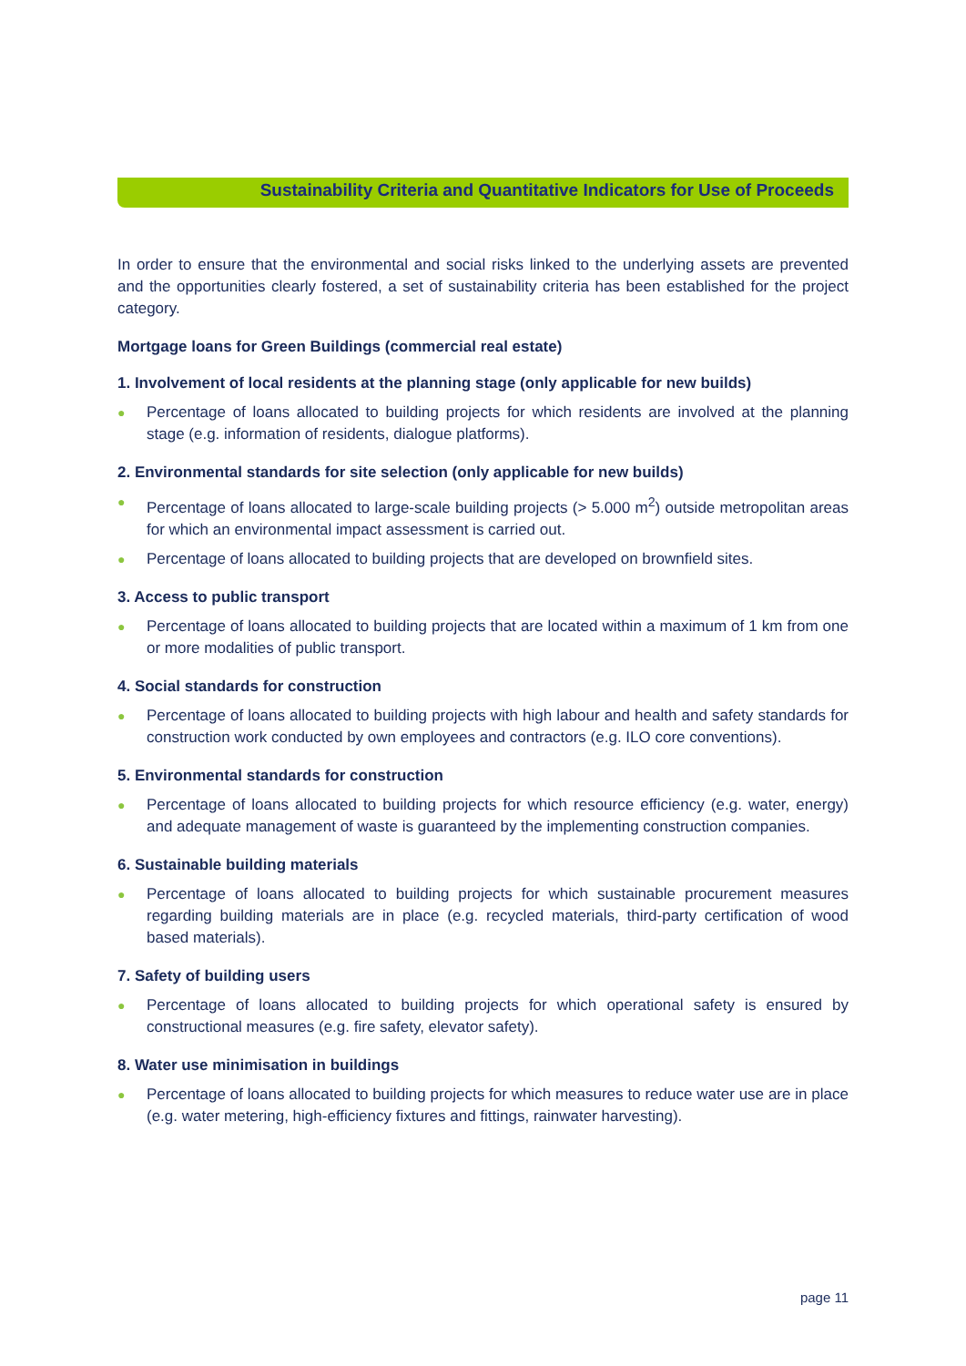Sustainability Criteria and Quantitative Indicators for Use of Proceeds
In order to ensure that the environmental and social risks linked to the underlying assets are prevented and the opportunities clearly fostered, a set of sustainability criteria has been established for the project category.
Mortgage loans for Green Buildings (commercial real estate)
1. Involvement of local residents at the planning stage (only applicable for new builds)
● Percentage of loans allocated to building projects for which residents are involved at the planning stage (e.g. information of residents, dialogue platforms).
2. Environmental standards for site selection (only applicable for new builds)
● Percentage of loans allocated to large-scale building projects (> 5.000 m<sup>2</sup>) outside metropolitan areas for which an environmental impact assessment is carried out.
● Percentage of loans allocated to building projects that are developed on brownfield sites.
3. Access to public transport
● Percentage of loans allocated to building projects that are located within a maximum of 1 km from one or more modalities of public transport.
4. Social standards for construction
● Percentage of loans allocated to building projects with high labour and health and safety standards for construction work conducted by own employees and contractors (e.g. ILO core conventions).
5. Environmental standards for construction
● Percentage of loans allocated to building projects for which resource efficiency (e.g. water, energy) and adequate management of waste is guaranteed by the implementing construction companies.
6. Sustainable building materials
● Percentage of loans allocated to building projects for which sustainable procurement measures regarding building materials are in place (e.g. recycled materials, third-party certification of wood based materials).
7. Safety of building users
● Percentage of loans allocated to building projects for which operational safety is ensured by constructional measures (e.g. fire safety, elevator safety).
8. Water use minimisation in buildings
● Percentage of loans allocated to building projects for which measures to reduce water use are in place (e.g. water metering, high-efficiency fixtures and fittings, rainwater harvesting).
page 11